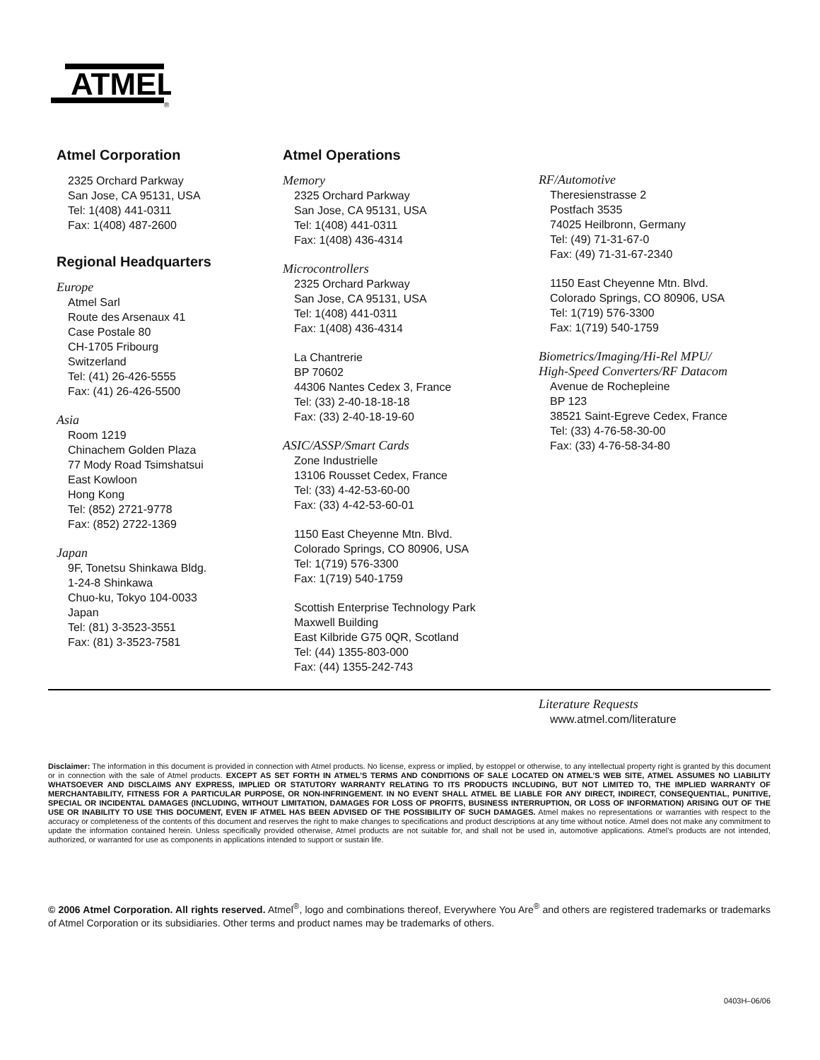ATMEL
®
Atmel Corporation
2325 Orchard Parkway
San Jose, CA 95131, USA
Tel: 1(408) 441-0311
Fax: 1(408) 487-2600
Regional Headquarters
Europe
Atmel Sarl
Route des Arsenaux 41
Case Postale 80
CH-1705 Fribourg
Switzerland
Tel: (41) 26-426-5555
Fax: (41) 26-426-5500
Asia
Room 1219
Chinachem Golden Plaza
77 Mody Road Tsimshatsui
East Kowloon
Hong Kong
Tel: (852) 2721-9778
Fax: (852) 2722-1369
Japan
9F, Tonetsu Shinkawa Bldg.
1-24-8 Shinkawa
Chuo-ku, Tokyo 104-0033
Japan
Tel: (81) 3-3523-3551
Fax: (81) 3-3523-7581
Atmel Operations
Memory
2325 Orchard Parkway
San Jose, CA 95131, USA
Tel: 1(408) 441-0311
Fax: 1(408) 436-4314
Microcontrollers
2325 Orchard Parkway
San Jose, CA 95131, USA
Tel: 1(408) 441-0311
Fax: 1(408) 436-4314
La Chantrerie
BP 70602
44306 Nantes Cedex 3, France
Tel: (33) 2-40-18-18-18
Fax: (33) 2-40-18-19-60
ASIC/ASSP/Smart Cards
Zone Industrielle
13106 Rousset Cedex, France
Tel: (33) 4-42-53-60-00
Fax: (33) 4-42-53-60-01
1150 East Cheyenne Mtn. Blvd.
Colorado Springs, CO 80906, USA
Tel: 1(719) 576-3300
Fax: 1(719) 540-1759
Scottish Enterprise Technology Park
Maxwell Building
East Kilbride G75 0QR, Scotland
Tel: (44) 1355-803-000
Fax: (44) 1355-242-743
RF/Automotive
Theresienstrasse 2
Postfach 3535
74025 Heilbronn, Germany
Tel: (49) 71-31-67-0
Fax: (49) 71-31-67-2340
1150 East Cheyenne Mtn. Blvd.
Colorado Springs, CO 80906, USA
Tel: 1(719) 576-3300
Fax: 1(719) 540-1759
Biometrics/Imaging/Hi-Rel MPU/
High-Speed Converters/RF Datacom
Avenue de Rochepleine
BP 123
38521 Saint-Egreve Cedex, France
Tel: (33) 4-76-58-30-00
Fax: (33) 4-76-58-34-80
Literature Requests
www.atmel.com/literature
Disclaimer: The information in this document is provided in connection with Atmel products. No license, express or implied, by estoppel or otherwise, to any intellectual property right is granted by this document or in connection with the sale of Atmel products. EXCEPT AS SET FORTH IN ATMEL’S TERMS AND CONDITIONS OF SALE LOCATED ON ATMEL’S WEB SITE, ATMEL ASSUMES NO LIABILITY WHATSOEVER AND DISCLAIMS ANY EXPRESS, IMPLIED OR STATUTORY WARRANTY RELATING TO ITS PRODUCTS INCLUDING, BUT NOT LIMITED TO, THE IMPLIED WARRANTY OF MERCHANTABILITY, FITNESS FOR A PARTICULAR PURPOSE, OR NON-INFRINGEMENT. IN NO EVENT SHALL ATMEL BE LIABLE FOR ANY DIRECT, INDIRECT, CONSEQUENTIAL, PUNITIVE, SPECIAL OR INCIDENTAL DAMAGES (INCLUDING, WITHOUT LIMITATION, DAMAGES FOR LOSS OF PROFITS, BUSINESS INTERRUPTION, OR LOSS OF INFORMATION) ARISING OUT OF THE USE OR INABILITY TO USE THIS DOCUMENT, EVEN IF ATMEL HAS BEEN ADVISED OF THE POSSIBILITY OF SUCH DAMAGES. Atmel makes no representations or warranties with respect to the accuracy or completeness of the contents of this document and reserves the right to make changes to specifications and product descriptions at any time without notice. Atmel does not make any commitment to update the information contained herein. Unless specifically provided otherwise, Atmel products are not suitable for, and shall not be used in, automotive applications. Atmel’s products are not intended, authorized, or warranted for use as components in applications intended to support or sustain life.
© 2006 Atmel Corporation. All rights reserved. Atmel<sup>®</sup>, logo and combinations thereof, Everywhere You Are<sup>®</sup> and others are registered trademarks or trademarks of Atmel Corporation or its subsidiaries. Other terms and product names may be trademarks of others.
0403H–06/06